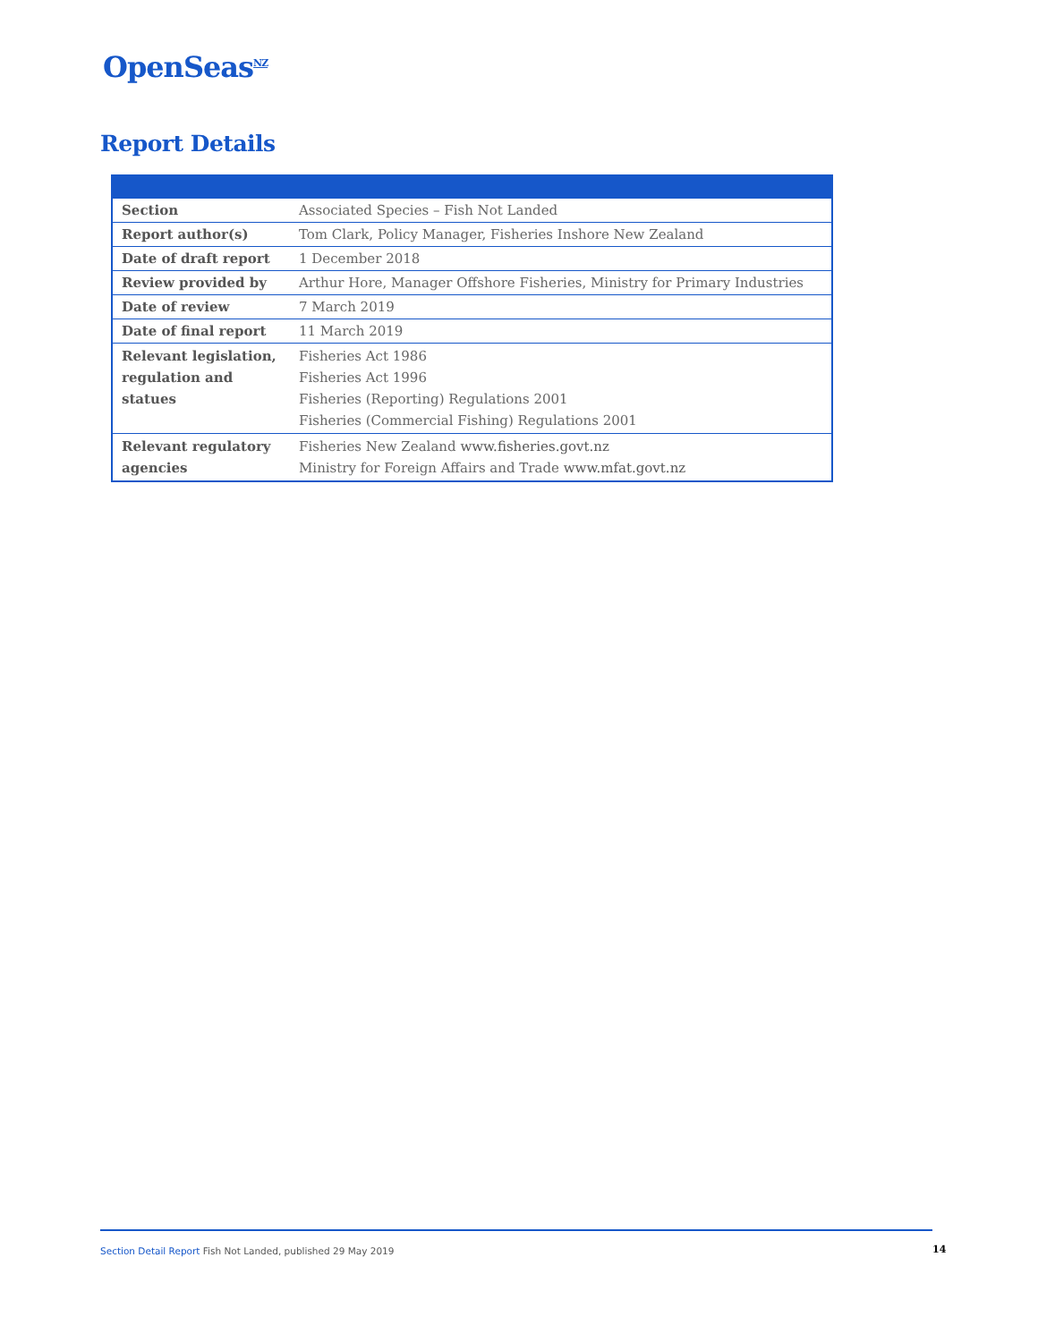OpenSeas<sup>NZ</sup>
Report Details
| Section | Associated Species – Fish Not Landed |
| Report author(s) | Tom Clark, Policy Manager, Fisheries Inshore New Zealand |
| Date of draft report | 1 December 2018 |
| Review provided by | Arthur Hore, Manager Offshore Fisheries, Ministry for Primary Industries |
| Date of review | 7 March 2019 |
| Date of final report | 11 March 2019 |
| Relevant legislation, regulation and statues | Fisheries Act 1986 Fisheries Act 1996 Fisheries (Reporting) Regulations 2001 Fisheries (Commercial Fishing) Regulations 2001 |
| Relevant regulatory agencies | Fisheries New Zealand www.fisheries.govt.nz Ministry for Foreign Affairs and Trade www.mfat.govt.nz |
Section Detail Report Fish Not Landed, published 29 May 2019
14